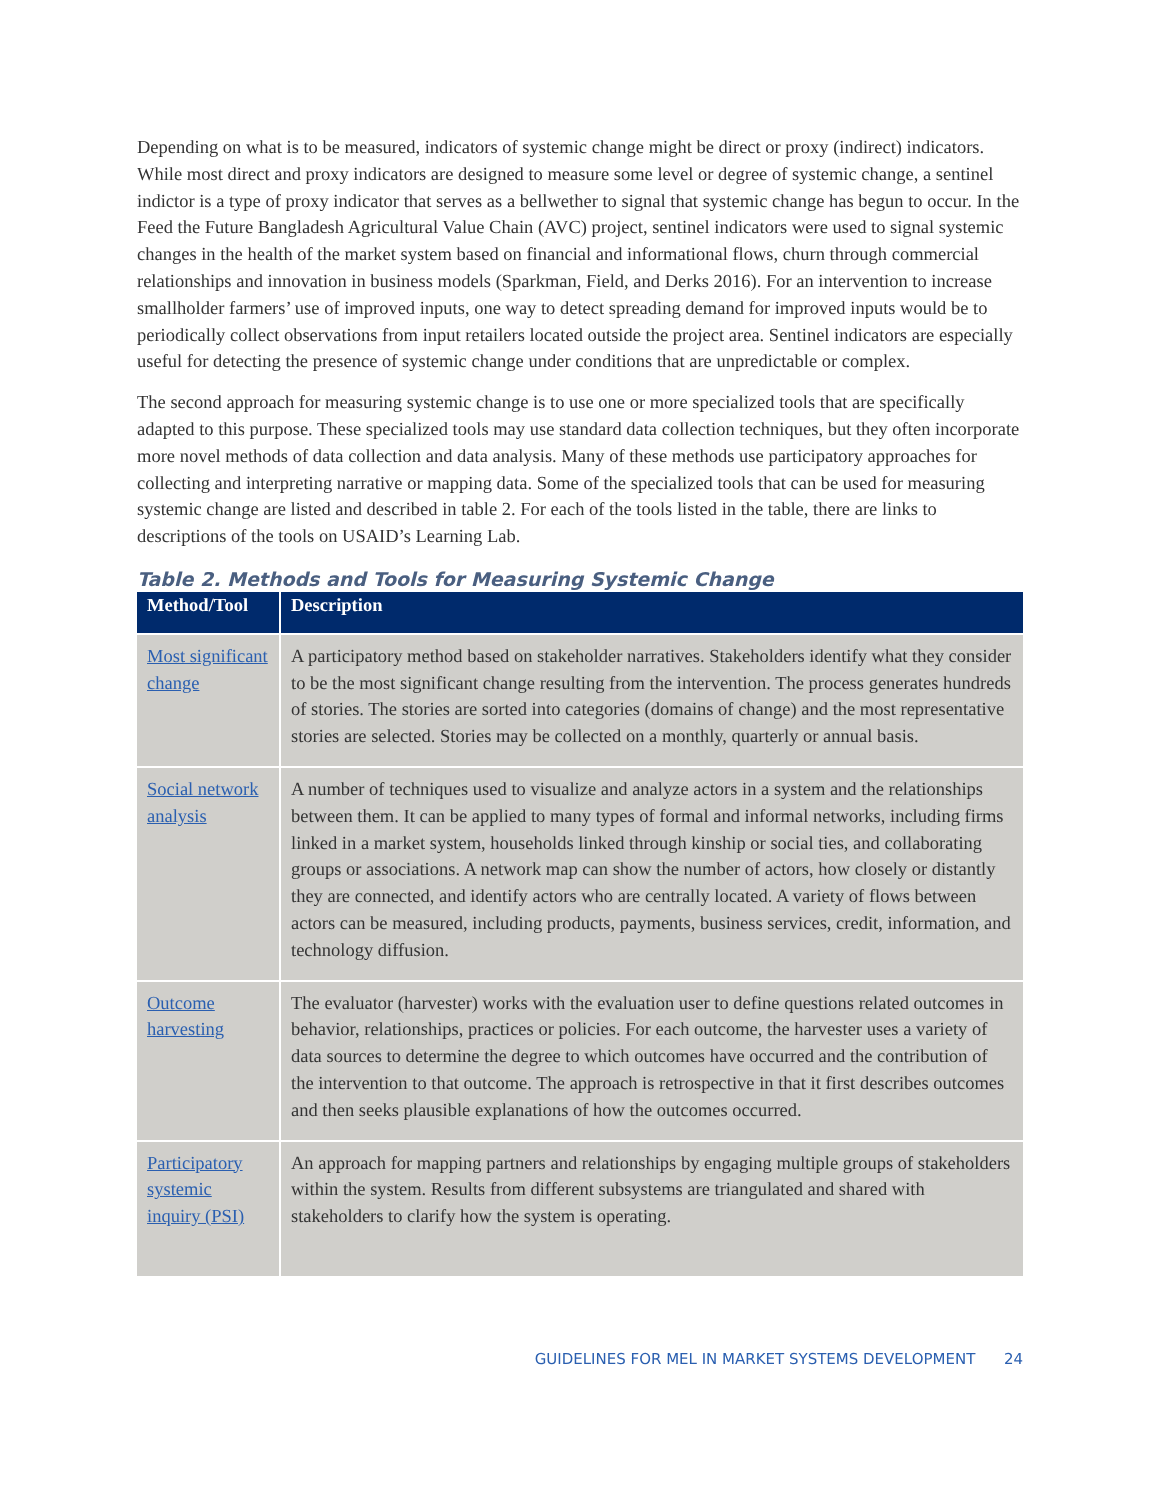Depending on what is to be measured, indicators of systemic change might be direct or proxy (indirect) indicators. While most direct and proxy indicators are designed to measure some level or degree of systemic change, a sentinel indictor is a type of proxy indicator that serves as a bellwether to signal that systemic change has begun to occur. In the Feed the Future Bangladesh Agricultural Value Chain (AVC) project, sentinel indicators were used to signal systemic changes in the health of the market system based on financial and informational flows, churn through commercial relationships and innovation in business models (Sparkman, Field, and Derks 2016). For an intervention to increase smallholder farmers’ use of improved inputs, one way to detect spreading demand for improved inputs would be to periodically collect observations from input retailers located outside the project area. Sentinel indicators are especially useful for detecting the presence of systemic change under conditions that are unpredictable or complex.
The second approach for measuring systemic change is to use one or more specialized tools that are specifically adapted to this purpose. These specialized tools may use standard data collection techniques, but they often incorporate more novel methods of data collection and data analysis. Many of these methods use participatory approaches for collecting and interpreting narrative or mapping data. Some of the specialized tools that can be used for measuring systemic change are listed and described in table 2. For each of the tools listed in the table, there are links to descriptions of the tools on USAID’s Learning Lab.
Table 2. Methods and Tools for Measuring Systemic Change
| Method/Tool | Description |
| --- | --- |
| Most significant change | A participatory method based on stakeholder narratives. Stakeholders identify what they consider to be the most significant change resulting from the intervention. The process generates hundreds of stories. The stories are sorted into categories (domains of change) and the most representative stories are selected. Stories may be collected on a monthly, quarterly or annual basis. |
| Social network analysis | A number of techniques used to visualize and analyze actors in a system and the relationships between them. It can be applied to many types of formal and informal networks, including firms linked in a market system, households linked through kinship or social ties, and collaborating groups or associations. A network map can show the number of actors, how closely or distantly they are connected, and identify actors who are centrally located. A variety of flows between actors can be measured, including products, payments, business services, credit, information, and technology diffusion. |
| Outcome harvesting | The evaluator (harvester) works with the evaluation user to define questions related outcomes in behavior, relationships, practices or policies. For each outcome, the harvester uses a variety of data sources to determine the degree to which outcomes have occurred and the contribution of the intervention to that outcome. The approach is retrospective in that it first describes outcomes and then seeks plausible explanations of how the outcomes occurred. |
| Participatory systemic inquiry (PSI) | An approach for mapping partners and relationships by engaging multiple groups of stakeholders within the system. Results from different subsystems are triangulated and shared with stakeholders to clarify how the system is operating. |
GUIDELINES FOR MEL IN MARKET SYSTEMS DEVELOPMENT 24